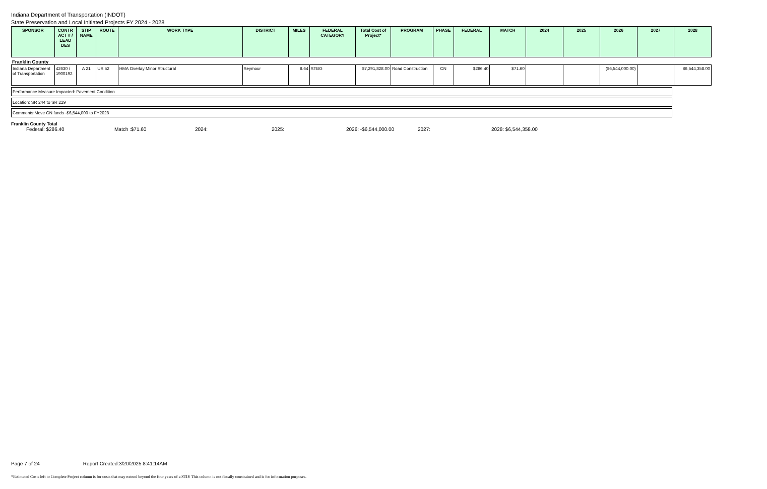Indiana Department of Transportation (INDOT)
State Preservation and Local Initiated Projects FY 2024 - 2028
| SPONSOR | CONTR ACT # / LEAD DES | STIP NAME | ROUTE | WORK TYPE | DISTRICT | MILES | FEDERAL CATEGORY | Total Cost of Project* | PROGRAM | PHASE | FEDERAL | MATCH | 2024 | 2025 | 2026 | 2027 | 2028 |
| --- | --- | --- | --- | --- | --- | --- | --- | --- | --- | --- | --- | --- | --- | --- | --- | --- | --- |
Franklin County
| Indiana Department of Transportation | 42630 / 1900192 | A 21 | US 52 | HMA Overlay Minor Structural | Seymour | 8.64 | STBG | $7,291,828.00 | Road Construction | CN | $286.40 | $71.60 | | | ($6,544,000.00) | | $6,544,358.00 |
Performance Measure Impacted: Pavement Condition
Location: SR 244 to SR 229
Comments:Move CN funds -$6,544,000 to FY2028
Franklin County Total
Federal: $286.40 Match :$71.60 2024: 2025: 2026: -$6,544,000.00 2027: 2028: $6,544,358.00
Page 7 of 24 Report Created:3/20/2025 8:41:14AM
*Estimated Costs left to Complete Project column is for costs that may extend beyond the four years of a STIP. This column is not fiscally constrained and is for information purposes.